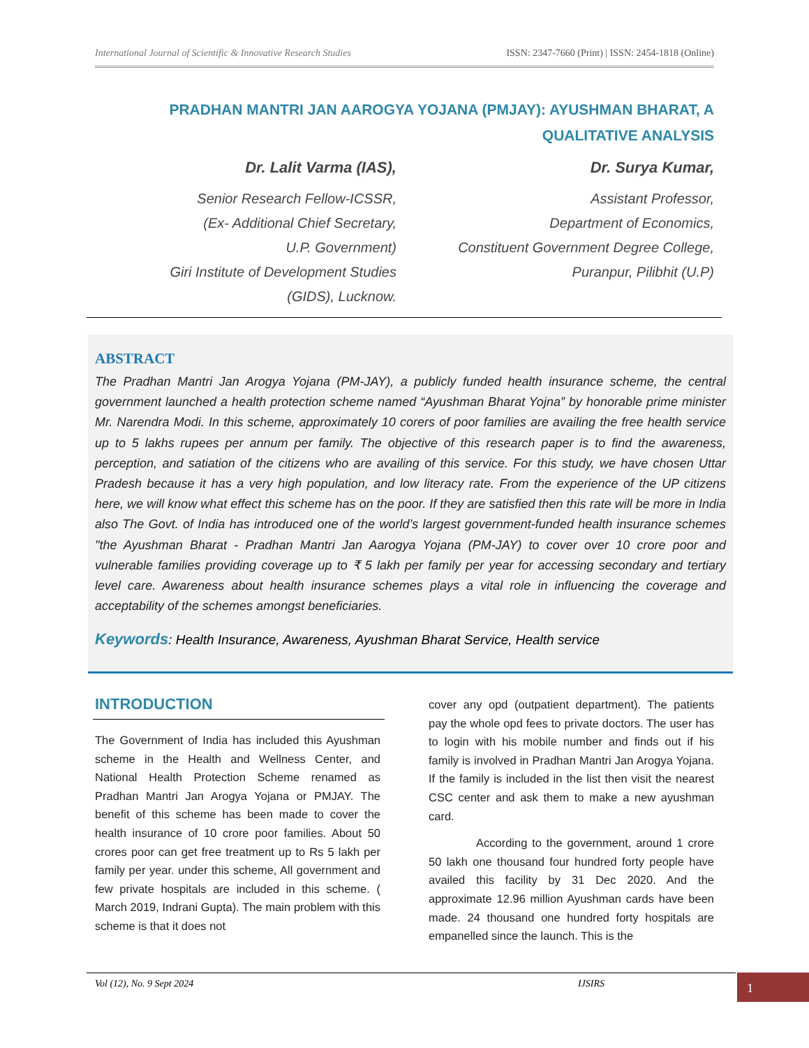International Journal of Scientific & Innovative Research Studies ISSN: 2347-7660 (Print) | ISSN: 2454-1818 (Online)
PRADHAN MANTRI JAN AAROGYA YOJANA (PMJAY): AYUSHMAN BHARAT, A QUALITATIVE ANALYSIS
Dr. Lalit Varma (IAS),
Senior Research Fellow-ICSSR,
(Ex- Additional Chief Secretary,
U.P. Government)
Giri Institute of Development Studies
(GIDS), Lucknow.
Dr. Surya Kumar,
Assistant Professor,
Department of Economics,
Constituent Government Degree College,
Puranpur, Pilibhit (U.P)
ABSTRACT
The Pradhan Mantri Jan Arogya Yojana (PM-JAY), a publicly funded health insurance scheme, the central government launched a health protection scheme named “Ayushman Bharat Yojna” by honorable prime minister Mr. Narendra Modi. In this scheme, approximately 10 corers of poor families are availing the free health service up to 5 lakhs rupees per annum per family. The objective of this research paper is to find the awareness, perception, and satiation of the citizens who are availing of this service. For this study, we have chosen Uttar Pradesh because it has a very high population, and low literacy rate. From the experience of the UP citizens here, we will know what effect this scheme has on the poor. If they are satisfied then this rate will be more in India also The Govt. of India has introduced one of the world’s largest government-funded health insurance schemes "the Ayushman Bharat - Pradhan Mantri Jan Aarogya Yojana (PM-JAY) to cover over 10 crore poor and vulnerable families providing coverage up to ₹ 5 lakh per family per year for accessing secondary and tertiary level care. Awareness about health insurance schemes plays a vital role in influencing the coverage and acceptability of the schemes amongst beneficiaries.
Keywords: Health Insurance, Awareness, Ayushman Bharat Service, Health service
INTRODUCTION
The Government of India has included this Ayushman scheme in the Health and Wellness Center, and National Health Protection Scheme renamed as Pradhan Mantri Jan Arogya Yojana or PMJAY. The benefit of this scheme has been made to cover the health insurance of 10 crore poor families. About 50 crores poor can get free treatment up to Rs 5 lakh per family per year. under this scheme, All government and few private hospitals are included in this scheme. ( March 2019, Indrani Gupta). The main problem with this scheme is that it does not
cover any opd (outpatient department). The patients pay the whole opd fees to private doctors. The user has to login with his mobile number and finds out if his family is involved in Pradhan Mantri Jan Arogya Yojana. If the family is included in the list then visit the nearest CSC center and ask them to make a new ayushman card.
According to the government, around 1 crore 50 lakh one thousand four hundred forty people have availed this facility by 31 Dec 2020. And the approximate 12.96 million Ayushman cards have been made. 24 thousand one hundred forty hospitals are empanelled since the launch. This is the
Vol (12), No. 9 Sept 2024 IJSIRS 1